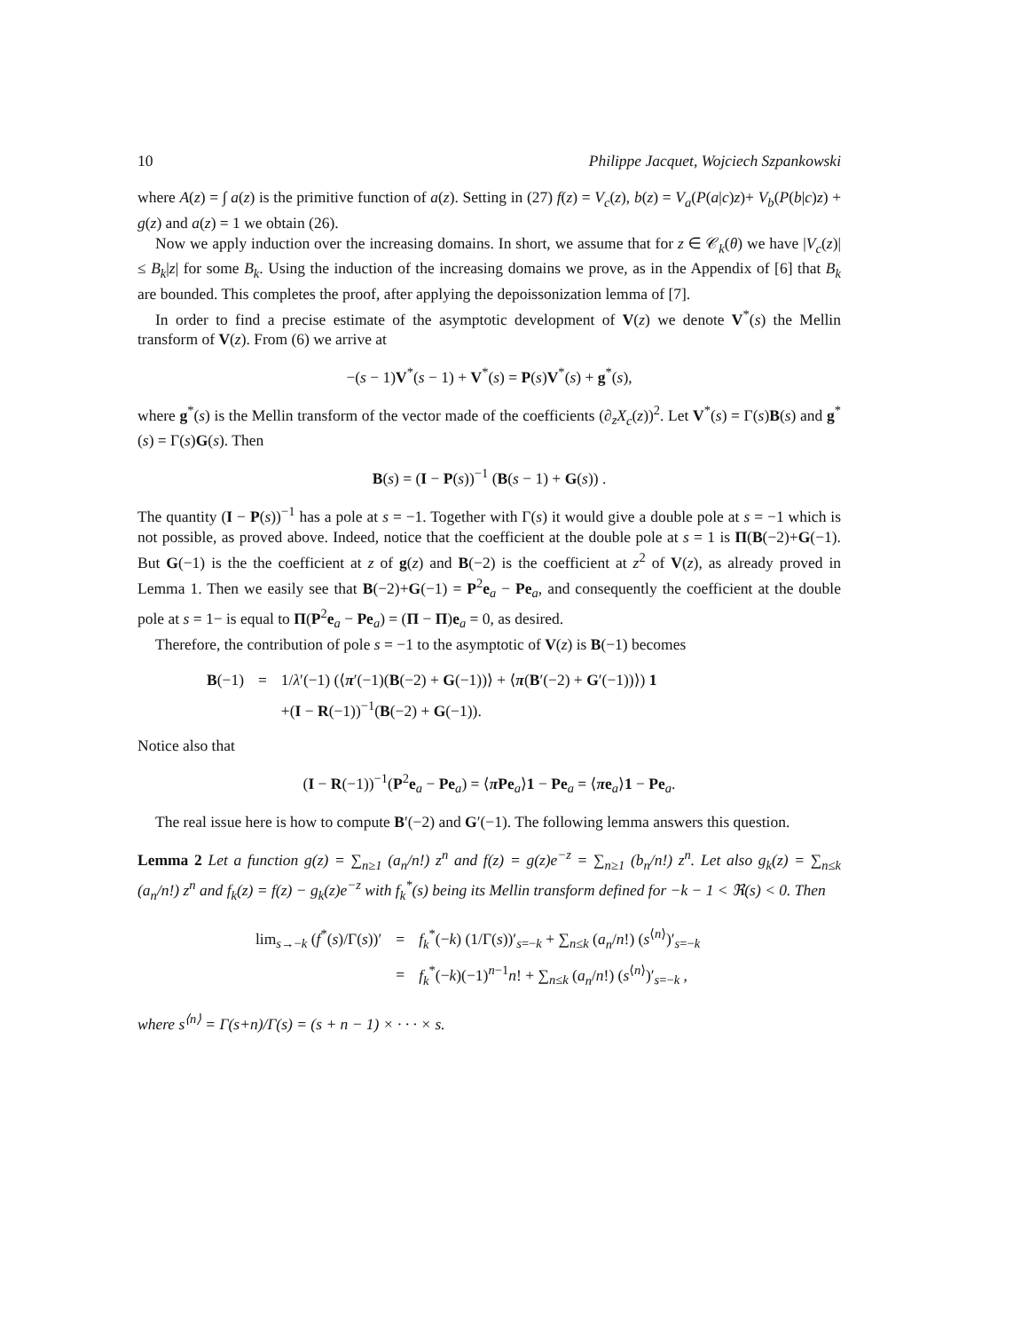10 Philippe Jacquet, Wojciech Szpankowski
where A(z) = ∫ a(z) is the primitive function of a(z). Setting in (27) f(z) = V<sub>c</sub>(z), b(z) = V<sub>a</sub>(P(a|c)z)+ V<sub>b</sub>(P(b|c)z) + g(z) and a(z) = 1 we obtain (26).
Now we apply induction over the increasing domains. In short, we assume that for z ∈ 𝒞<sub>k</sub>(θ) we have |V<sub>c</sub>(z)| ≤ B<sub>k</sub>|z| for some B<sub>k</sub>. Using the induction of the increasing domains we prove, as in the Appendix of [6] that B<sub>k</sub> are bounded. This completes the proof, after applying the depoissonization lemma of [7].
In order to find a precise estimate of the asymptotic development of V(z) we denote V<sup>*</sup>(s) the Mellin transform of V(z). From (6) we arrive at
−(s − 1)V<sup>*</sup>(s − 1) + V<sup>*</sup>(s) = P(s)V<sup>*</sup>(s) + g<sup>*</sup>(s),
where g<sup>*</sup>(s) is the Mellin transform of the vector made of the coefficients (∂<sub>z</sub>X<sub>c</sub>(z))<sup>2</sup>. Let V<sup>*</sup>(s) = Γ(s)B(s) and g<sup>*</sup>(s) = Γ(s)G(s). Then
B(s) = (I − P(s))<sup>−1</sup> (B(s − 1) + G(s)) .
The quantity (I − P(s))<sup>−1</sup> has a pole at s = −1. Together with Γ(s) it would give a double pole at s = −1 which is not possible, as proved above. Indeed, notice that the coefficient at the double pole at s = 1 is Π(B(−2)+G(−1). But G(−1) is the the coefficient at z of g(z) and B(−2) is the coefficient at z<sup>2</sup> of V(z), as already proved in Lemma 1. Then we easily see that B(−2)+G(−1) = P<sup>2</sup>e<sub>a</sub> − Pe<sub>a</sub>, and consequently the coefficient at the double pole at s = 1− is equal to Π(P<sup>2</sup>e<sub>a</sub> − Pe<sub>a</sub>) = (Π − Π)e<sub>a</sub> = 0, as desired.
Therefore, the contribution of pole s = −1 to the asymptotic of V(z) is B(−1) becomes
| B (−1) | = | 1/ λ ′(−1) (⟨ π ′(−1)( B (−2) + G (−1))⟩ + ⟨ π ( B ′(−2) + G ′(−1))⟩) 1 |
| | | +( I − R (−1))<sup>−1</sup>( B (−2) + G (−1)). |
Notice also that
(I − R(−1))<sup>−1</sup>(P<sup>2</sup>e<sub>a</sub> − Pe<sub>a</sub>) = ⟨π Pe<sub>a</sub>⟩1 − Pe<sub>a</sub> = ⟨πe<sub>a</sub>⟩1 − Pe<sub>a</sub>.
The real issue here is how to compute B′(−2) and G′(−1). The following lemma answers this question.
Lemma 2 Let a function g(z) = ∑<sub>n≥1</sub> (a<sub>n</sub>/n!) z<sup>n</sup> and f(z) = g(z)e<sup>−z</sup> = ∑<sub>n≥1</sub> (b<sub>n</sub>/n!) z<sup>n</sup>. Let also g<sub>k</sub>(z) = ∑<sub>n≤k</sub> (a<sub>n</sub>/n!) z<sup>n</sup> and f<sub>k</sub>(z) = f(z) − g<sub>k</sub>(z)e<sup>−z</sup> with f<sub>k</sub><sup>*</sup>(s) being its Mellin transform defined for −k − 1 < ℜ(s) < 0. Then
| lim<sub>s→−k</sub> ( f<sup>*</sup>( s )/Γ( s ))′ | = | f<sub>k</sub><sup>*</sup>(− k ) (1/Γ( s ))′<sub>s=−k</sub> + ∑<sub>n≤k</sub> ( a<sub>n</sub> / n !) ( s<sup>⟨n⟩</sup>)′<sub>s=−k</sub> |
| | = | f<sub>k</sub><sup>*</sup>(− k )(−1)<sup>n−1</sup> n ! + ∑<sub>n≤k</sub> ( a<sub>n</sub> / n !) ( s<sup>⟨n⟩</sup>)′<sub>s=−k</sub> , |
where s<sup>⟨n⟩</sup> = Γ(s+n)/Γ(s) = (s + n − 1) × · · · × s.